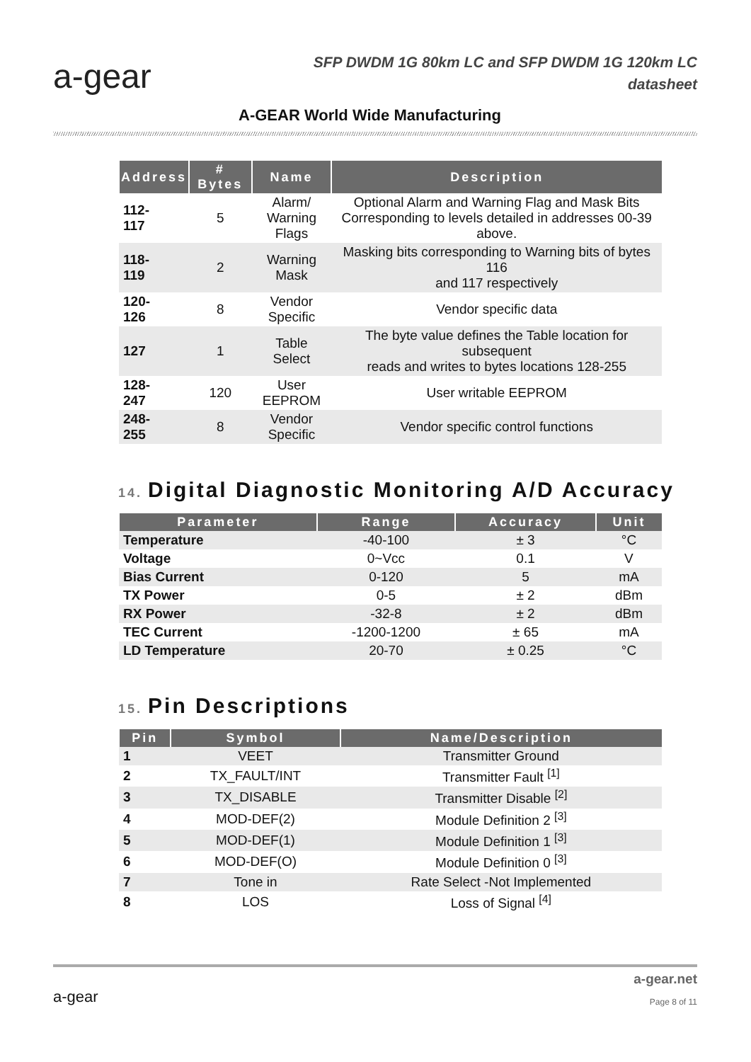a-gear
SFP DWDM 1G 80km LC and SFP DWDM 1G 120km LC
datasheet
A-GEAR World Wide Manufacturing
| Address | # Bytes | Name | Description |
| --- | --- | --- | --- |
| 112- 117 | 5 | Alarm/ Warning Flags | Optional Alarm and Warning Flag and Mask Bits Corresponding to levels detailed in addresses 00-39 above. |
| 118- 119 | 2 | Warning Mask | Masking bits corresponding to Warning bits of bytes 116 and 117 respectively |
| 120- 126 | 8 | Vendor Specific | Vendor specific data |
| 127 | 1 | Table Select | The byte value defines the Table location for subsequent reads and writes to bytes locations 128-255 |
| 128- 247 | 120 | User EEPROM | User writable EEPROM |
| 248- 255 | 8 | Vendor Specific | Vendor specific control functions |
14. Digital Diagnostic Monitoring A/D Accuracy
| Parameter | Range | Accuracy | Unit |
| --- | --- | --- | --- |
| Temperature | -40-100 | ± 3 | °C |
| Voltage | 0~Vcc | 0.1 | V |
| Bias Current | 0-120 | 5 | mA |
| TX Power | 0-5 | ± 2 | dBm |
| RX Power | -32-8 | ± 2 | dBm |
| TEC Current | -1200-1200 | ± 65 | mA |
| LD Temperature | 20-70 | ± 0.25 | °C |
15. Pin Descriptions
| Pin | Symbol | Name/Description |
| --- | --- | --- |
| 1 | VEET | Transmitter Ground |
| 2 | TX_FAULT/INT | Transmitter Fault <sup>[1]</sup> |
| 3 | TX_DISABLE | Transmitter Disable <sup>[2]</sup> |
| 4 | MOD-DEF(2) | Module Definition 2 <sup>[3]</sup> |
| 5 | MOD-DEF(1) | Module Definition 1 <sup>[3]</sup> |
| 6 | MOD-DEF(O) | Module Definition 0 <sup>[3]</sup> |
| 7 | Tone in | Rate Select -Not Implemented |
| 8 | LOS | Loss of Signal <sup>[4]</sup> |
a-gear
a-gear.net
Page 8 of 11